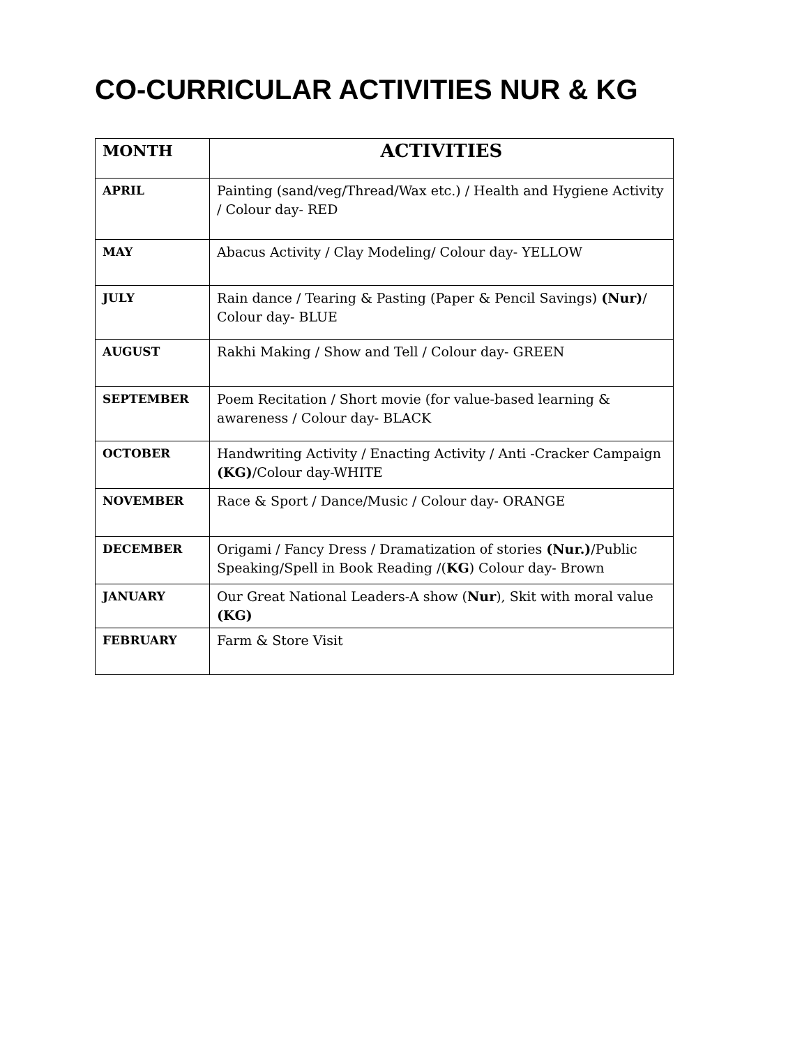CO-CURRICULAR ACTIVITIES NUR & KG
| MONTH | ACTIVITIES |
| --- | --- |
| APRIL | Painting (sand/veg/Thread/Wax etc.) / Health and Hygiene Activity / Colour day- RED |
| MAY | Abacus Activity / Clay Modeling/ Colour day- YELLOW |
| JULY | Rain dance / Tearing & Pasting (Paper & Pencil Savings) (Nur) / Colour day- BLUE |
| AUGUST | Rakhi Making / Show and Tell / Colour day- GREEN |
| SEPTEMBER | Poem Recitation / Short movie (for value-based learning & awareness / Colour day- BLACK |
| OCTOBER | Handwriting Activity / Enacting Activity / Anti -Cracker Campaign (KG) /Colour day-WHITE |
| NOVEMBER | Race & Sport / Dance/Music / Colour day- ORANGE |
| DECEMBER | Origami / Fancy Dress / Dramatization of stories (Nur.) /Public Speaking/Spell in Book Reading /( KG ) Colour day- Brown |
| JANUARY | Our Great National Leaders-A show ( Nur ), Skit with moral value (KG) |
| FEBRUARY | Farm & Store Visit |